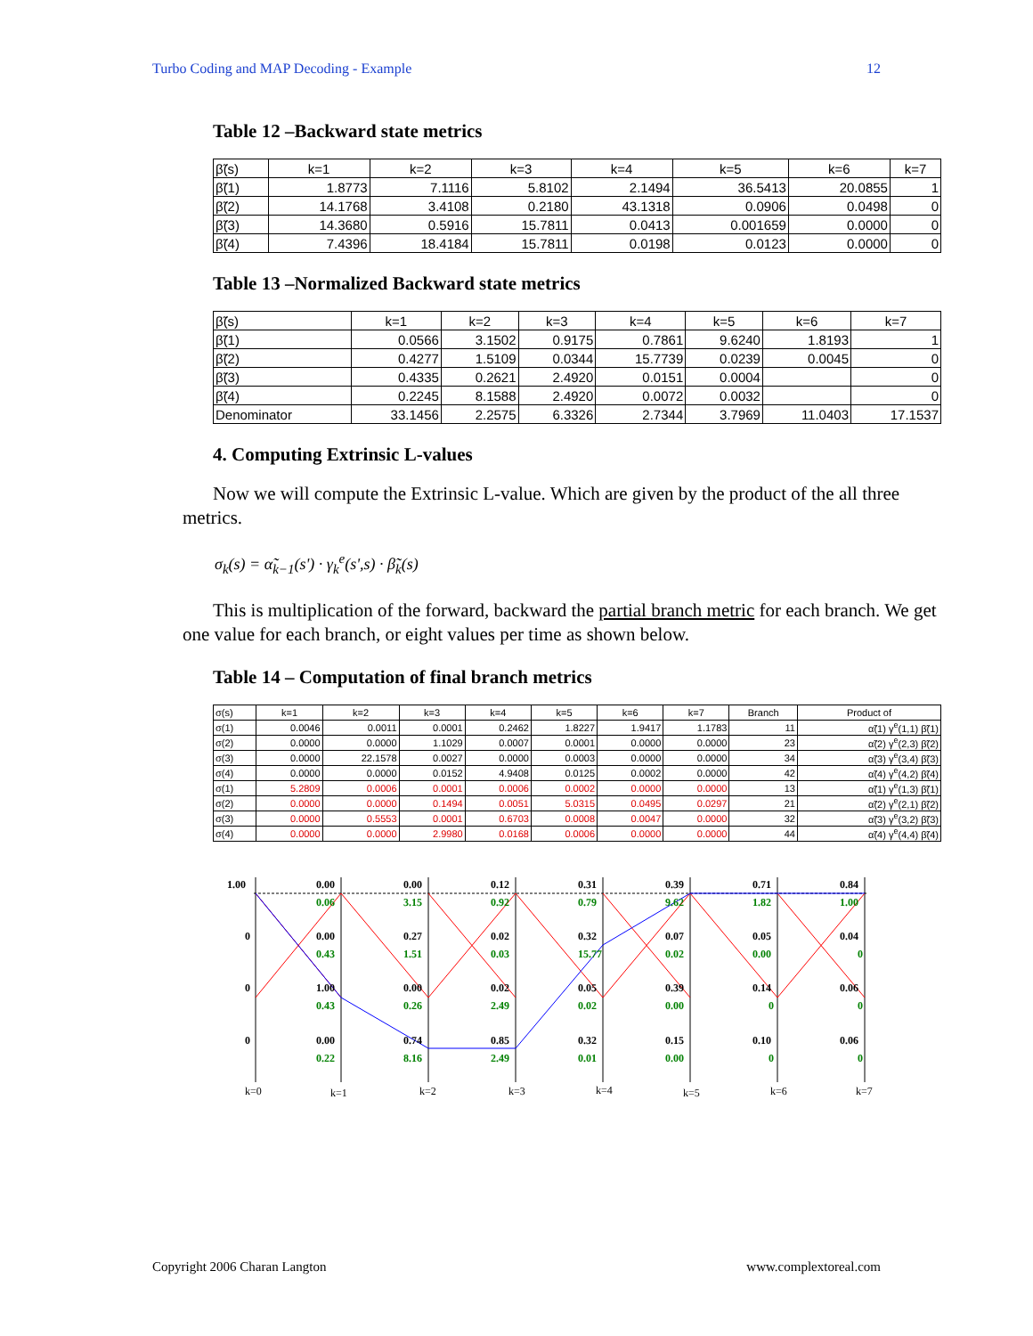Turbo Coding and MAP Decoding - Example 12
Table 12 –Backward state metrics
| β̃(s) | k=1 | k=2 | k=3 | k=4 | k=5 | k=6 | k=7 |
| β̃(1) | 1.8773 | 7.1116 | 5.8102 | 2.1494 | 36.5413 | 20.0855 | 1 |
| β̃(2) | 14.1768 | 3.4108 | 0.2180 | 43.1318 | 0.0906 | 0.0498 | 0 |
| β̃(3) | 14.3680 | 0.5916 | 15.7811 | 0.0413 | 0.001659 | 0.0000 | 0 |
| β̃(4) | 7.4396 | 18.4184 | 15.7811 | 0.0198 | 0.0123 | 0.0000 | 0 |
Table 13 –Normalized Backward state metrics
| β̃(s) | k=1 | k=2 | k=3 | k=4 | k=5 | k=6 | k=7 |
| β̃(1) | 0.0566 | 3.1502 | 0.9175 | 0.7861 | 9.6240 | 1.8193 | 1 |
| β̃(2) | 0.4277 | 1.5109 | 0.0344 | 15.7739 | 0.0239 | 0.0045 | 0 |
| β̃(3) | 0.4335 | 0.2621 | 2.4920 | 0.0151 | 0.0004 | | 0 |
| β̃(4) | 0.2245 | 8.1588 | 2.4920 | 0.0072 | 0.0032 | | 0 |
| Denominator | 33.1456 | 2.2575 | 6.3326 | 2.7344 | 3.7969 | 11.0403 | 17.1537 |
4. Computing Extrinsic L-values
Now we will compute the Extrinsic L-value. Which are given by the product of the all three metrics.
σ<sub>k</sub>(s) = α̃<sub>k−1</sub>(s') · γ<sub>k</sub><sup>e</sup>(s',s) · β̃<sub>k</sub>(s)
This is multiplication of the forward, backward the partial branch metric for each branch. We get one value for each branch, or eight values per time as shown below.
Table 14 – Computation of final branch metrics
| σ(s) | k=1 | k=2 | k=3 | k=4 | k=5 | k=6 | k=7 | Branch | Product of |
| σ(1) | 0.0046 | 0.0011 | 0.0001 | 0.2462 | 1.8227 | 1.9417 | 1.1783 | 11 | α̃(1) γ<sup>e</sup>(1,1) β̃(1) |
| σ(2) | 0.0000 | 0.0000 | 1.1029 | 0.0007 | 0.0001 | 0.0000 | 0.0000 | 23 | α̃(2) γ<sup>e</sup>(2,3) β̃(2) |
| σ(3) | 0.0000 | 22.1578 | 0.0027 | 0.0000 | 0.0003 | 0.0000 | 0.0000 | 34 | α̃(3) γ<sup>e</sup>(3,4) β̃(3) |
| σ(4) | 0.0000 | 0.0000 | 0.0152 | 4.9408 | 0.0125 | 0.0002 | 0.0000 | 42 | α̃(4) γ<sup>e</sup>(4,2) β̃(4) |
| σ(1) | 5.2809 | 0.0006 | 0.0001 | 0.0006 | 0.0002 | 0.0000 | 0.0000 | 13 | α̃(1) γ<sup>e</sup>(1,3) β̃(1) |
| σ(2) | 0.0000 | 0.0000 | 0.1494 | 0.0051 | 5.0315 | 0.0495 | 0.0297 | 21 | α̃(2) γ<sup>e</sup>(2,1) β̃(2) |
| σ(3) | 0.0000 | 0.5553 | 0.0001 | 0.6703 | 0.0008 | 0.0047 | 0.0000 | 32 | α̃(3) γ<sup>e</sup>(3,2) β̃(3) |
| σ(4) | 0.0000 | 0.0000 | 2.9980 | 0.0168 | 0.0006 | 0.0000 | 0.0000 | 44 | α̃(4) γ<sup>e</sup>(4,4) β̃(4) |
1.00
0
0
0
0.00
0.00
0.12
0.31
0.39
0.71
0.84
0.06
3.15
0.92
0.79
9.62
1.82
1.00
0.00
0.27
0.02
0.32
0.07
0.05
0.04
0.43
1.51
0.03
15.77
0.02
0.00
0
1.00
0.00
0.02
0.05
0.39
0.14
0.06
0.43
0.26
2.49
0.02
0.00
0
0
0.00
0.74
0.85
0.32
0.15
0.10
0.06
0.22
8.16
2.49
0.01
0.00
0
0
k=0
k=1
k=2
k=3
k=4
k=5
k=6
k=7
Copyright 2006 Charan Langton www.complextoreal.com